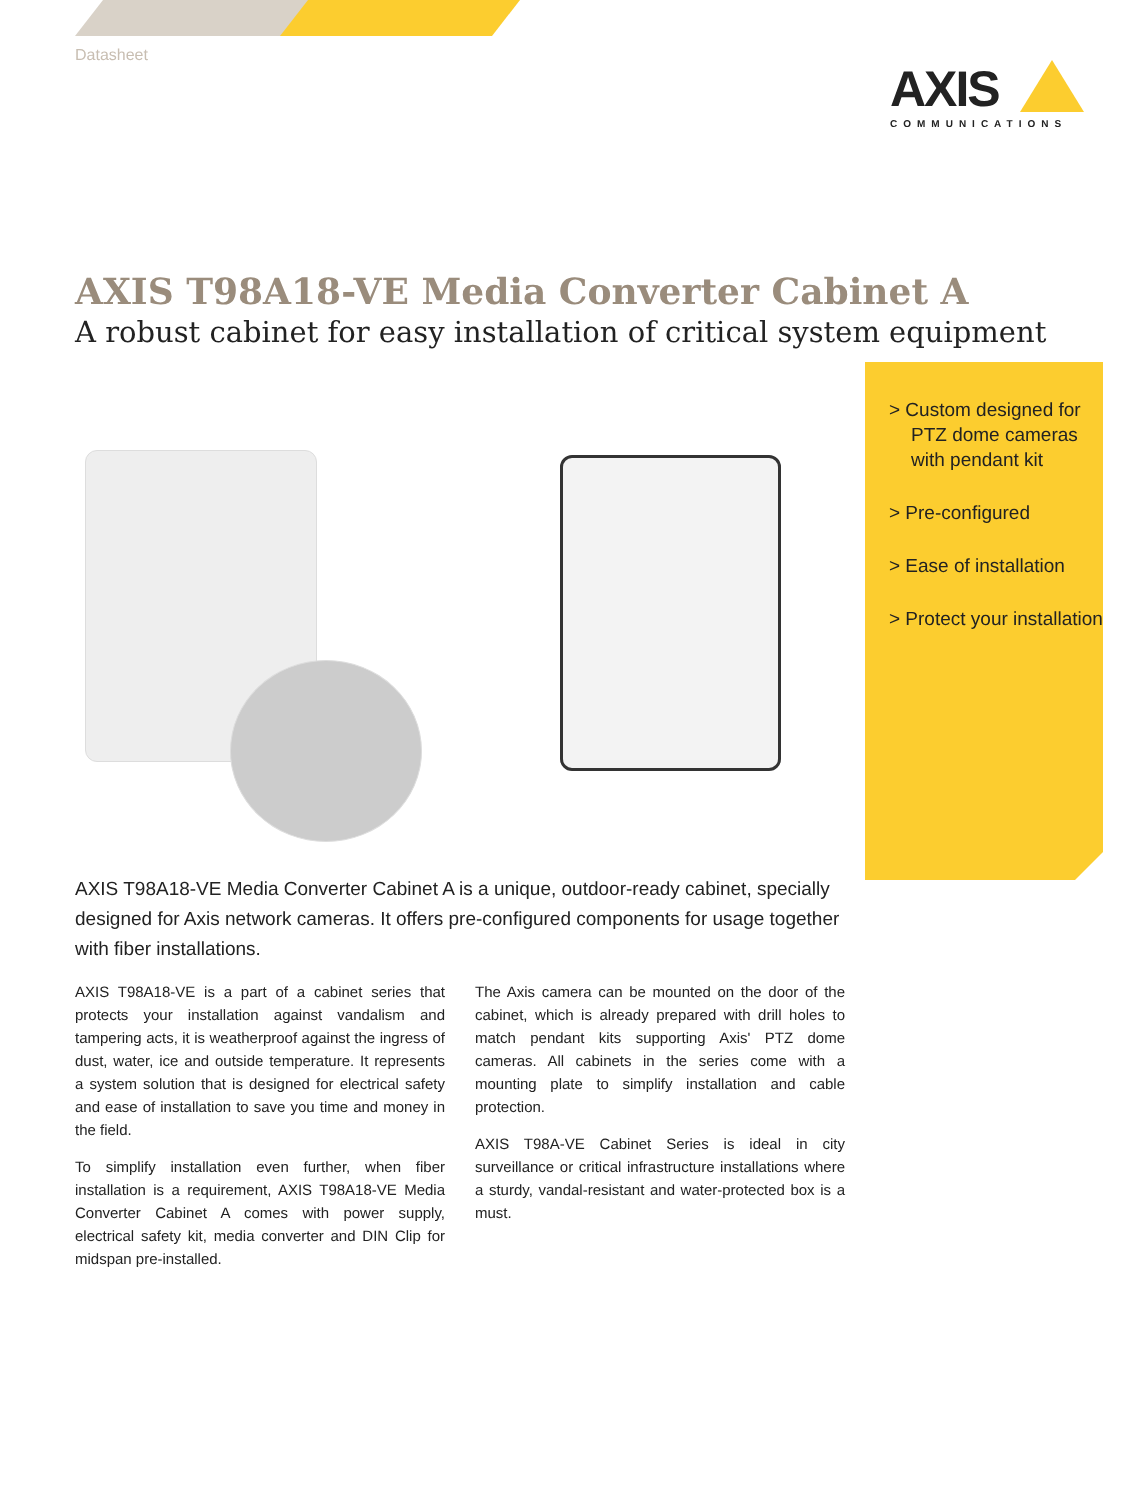Datasheet
AXIS
COMMUNICATIONS
AXIS T98A18-VE Media Converter Cabinet A
A robust cabinet for easy installation of critical system equipment
> Custom designed for PTZ dome cameras with pendant kit
> Pre-configured
> Ease of installation
> Protect your installation
AXIS T98A18-VE Media Converter Cabinet A is a unique, outdoor-ready cabinet, specially designed for Axis network cameras. It offers pre-configured components for usage together with fiber installations.
AXIS T98A18-VE is a part of a cabinet series that protects your installation against vandalism and tampering acts, it is weatherproof against the ingress of dust, water, ice and outside temperature. It represents a system solution that is designed for electrical safety and ease of installation to save you time and money in the field.
To simplify installation even further, when fiber installation is a requirement, AXIS T98A18-VE Media Converter Cabinet A comes with power supply, electrical safety kit, media converter and DIN Clip for midspan pre-installed.
The Axis camera can be mounted on the door of the cabinet, which is already prepared with drill holes to match pendant kits supporting Axis' PTZ dome cameras. All cabinets in the series come with a mounting plate to simplify installation and cable protection.
AXIS T98A-VE Cabinet Series is ideal in city surveillance or critical infrastructure installations where a sturdy, vandal-resistant and water-protected box is a must.